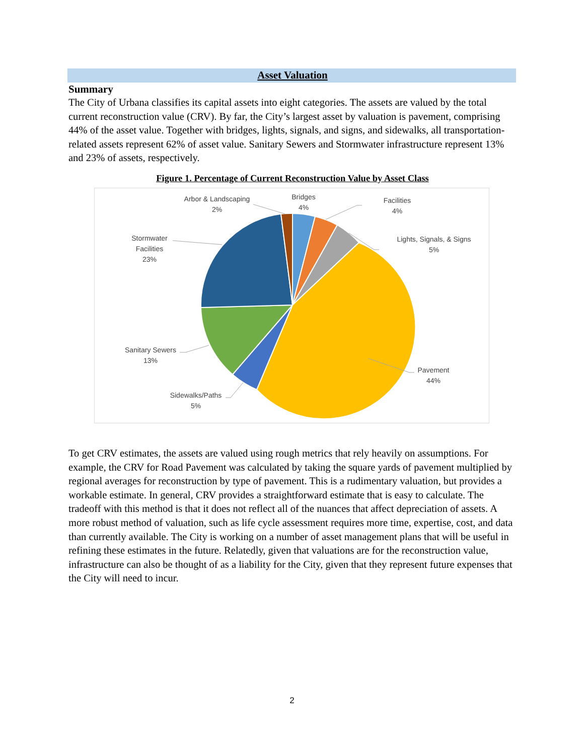Asset Valuation
Summary
The City of Urbana classifies its capital assets into eight categories. The assets are valued by the total current reconstruction value (CRV). By far, the City’s largest asset by valuation is pavement, comprising 44% of the asset value. Together with bridges, lights, signals, and signs, and sidewalks, all transportation-related assets represent 62% of asset value. Sanitary Sewers and Stormwater infrastructure represent 13% and 23% of assets, respectively.
Figure 1. Percentage of Current Reconstruction Value by Asset Class
Arbor & Landscaping
2%
Bridges
4%
Facilities
4%
Lights, Signals, & Signs
5%
Stormwater
Facilities
23%
Sanitary Sewers
13%
Pavement
44%
Sidewalks/Paths
5%
To get CRV estimates, the assets are valued using rough metrics that rely heavily on assumptions. For example, the CRV for Road Pavement was calculated by taking the square yards of pavement multiplied by regional averages for reconstruction by type of pavement. This is a rudimentary valuation, but provides a workable estimate. In general, CRV provides a straightforward estimate that is easy to calculate. The tradeoff with this method is that it does not reflect all of the nuances that affect depreciation of assets. A more robust method of valuation, such as life cycle assessment requires more time, expertise, cost, and data than currently available. The City is working on a number of asset management plans that will be useful in refining these estimates in the future. Relatedly, given that valuations are for the reconstruction value, infrastructure can also be thought of as a liability for the City, given that they represent future expenses that the City will need to incur.
2